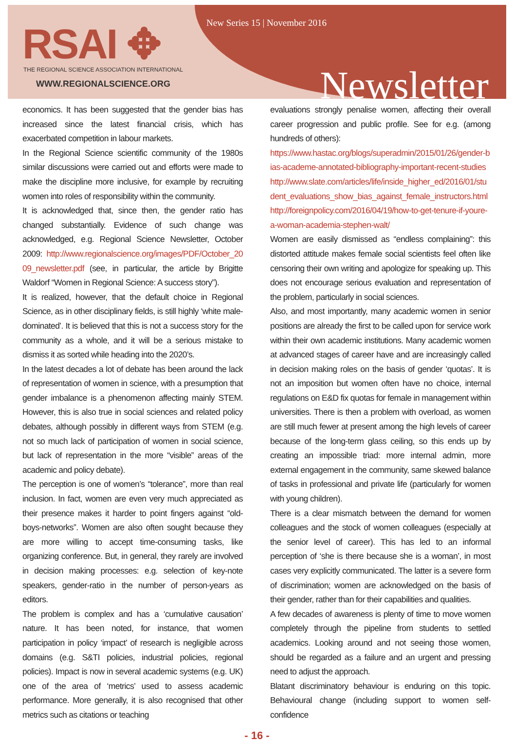New Series 15 | November 2016
RSAI ✥
THE REGIONAL SCIENCE ASSOCIATION INTERNATIONAL
WWW.REGIONALSCIENCE.ORG Newsletter
economics. It has been suggested that the gender bias has increased since the latest financial crisis, which has exacerbated competition in labour markets.
In the Regional Science scientific community of the 1980s similar discussions were carried out and efforts were made to make the discipline more inclusive, for example by recruiting women into roles of responsibility within the community.
It is acknowledged that, since then, the gender ratio has changed substantially. Evidence of such change was acknowledged, e.g. Regional Science Newsletter, October 2009: http://www.regionalscience.org/images/PDF/October_2009_newsletter.pdf (see, in particular, the article by Brigitte Waldorf “Women in Regional Science: A success story”).
It is realized, however, that the default choice in Regional Science, as in other disciplinary fields, is still highly ‘white male-dominated’. It is believed that this is not a success story for the community as a whole, and it will be a serious mistake to dismiss it as sorted while heading into the 2020’s.
In the latest decades a lot of debate has been around the lack of representation of women in science, with a presumption that gender imbalance is a phenomenon affecting mainly STEM. However, this is also true in social sciences and related policy debates, although possibly in different ways from STEM (e.g. not so much lack of participation of women in social science, but lack of representation in the more “visible” areas of the academic and policy debate).
The perception is one of women’s “tolerance”, more than real inclusion. In fact, women are even very much appreciated as their presence makes it harder to point fingers against “old-boys-networks”. Women are also often sought because they are more willing to accept time-consuming tasks, like organizing conference. But, in general, they rarely are involved in decision making processes: e.g. selection of key-note speakers, gender-ratio in the number of person-years as editors.
The problem is complex and has a ‘cumulative causation’ nature. It has been noted, for instance, that women participation in policy ‘impact’ of research is negligible across domains (e.g. S&TI policies, industrial policies, regional policies). Impact is now in several academic systems (e.g. UK) one of the area of ‘metrics’ used to assess academic performance. More generally, it is also recognised that other metrics such as citations or teaching
evaluations strongly penalise women, affecting their overall career progression and public profile. See for e.g. (among hundreds of others):
https://www.hastac.org/blogs/superadmin/2015/01/26/gender-bias-academe-annotated-bibliography-important-recent-studies
http://www.slate.com/articles/life/inside_higher_ed/2016/01/student_evaluations_show_bias_against_female_instructors.html
http://foreignpolicy.com/2016/04/19/how-to-get-tenure-if-youre-a-woman-academia-stephen-walt/
Women are easily dismissed as “endless complaining”: this distorted attitude makes female social scientists feel often like censoring their own writing and apologize for speaking up. This does not encourage serious evaluation and representation of the problem, particularly in social sciences.
Also, and most importantly, many academic women in senior positions are already the first to be called upon for service work within their own academic institutions. Many academic women at advanced stages of career have and are increasingly called in decision making roles on the basis of gender ‘quotas’. It is not an imposition but women often have no choice, internal regulations on E&D fix quotas for female in management within universities. There is then a problem with overload, as women are still much fewer at present among the high levels of career because of the long-term glass ceiling, so this ends up by creating an impossible triad: more internal admin, more external engagement in the community, same skewed balance of tasks in professional and private life (particularly for women with young children).
There is a clear mismatch between the demand for women colleagues and the stock of women colleagues (especially at the senior level of career). This has led to an informal perception of ‘she is there because she is a woman’, in most cases very explicitly communicated. The latter is a severe form of discrimination; women are acknowledged on the basis of their gender, rather than for their capabilities and qualities.
A few decades of awareness is plenty of time to move women completely through the pipeline from students to settled academics. Looking around and not seeing those women, should be regarded as a failure and an urgent and pressing need to adjust the approach.
Blatant discriminatory behaviour is enduring on this topic. Behavioural change (including support to women self-confidence
- 16 -